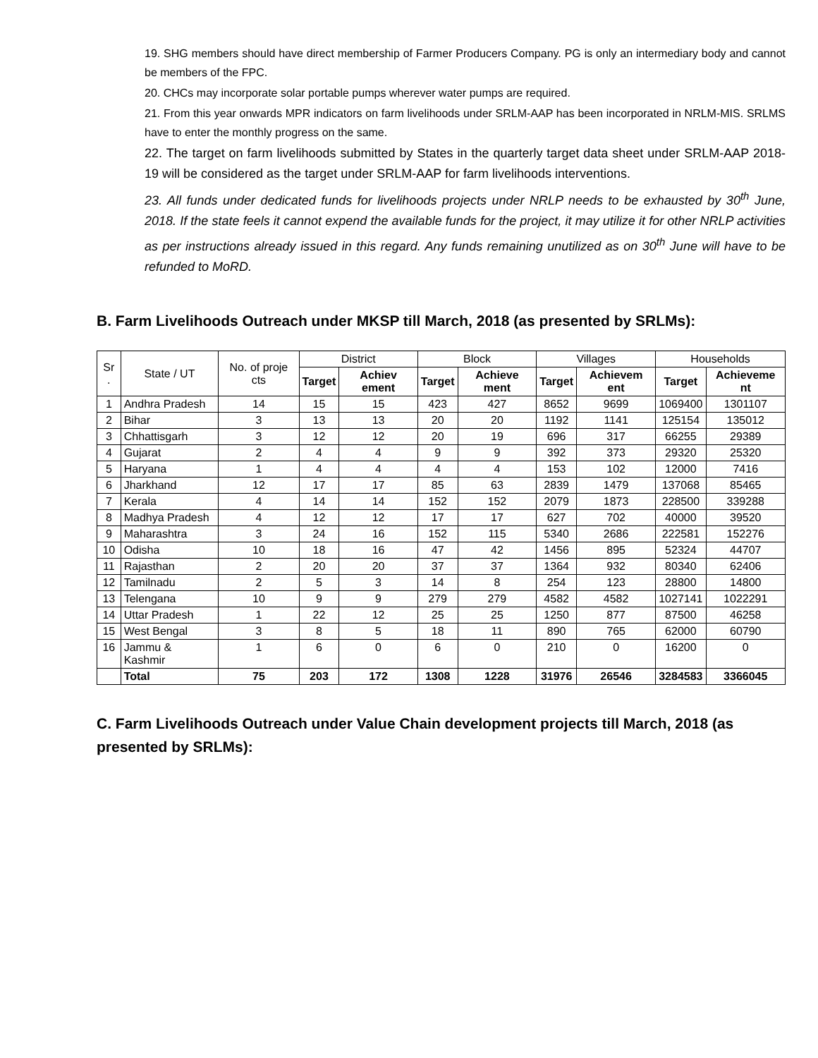19. SHG members should have direct membership of Farmer Producers Company. PG is only an intermediary body and cannot be members of the FPC.
20. CHCs may incorporate solar portable pumps wherever water pumps are required.
21. From this year onwards MPR indicators on farm livelihoods under SRLM-AAP has been incorporated in NRLM-MIS. SRLMS have to enter the monthly progress on the same.
22. The target on farm livelihoods submitted by States in the quarterly target data sheet under SRLM-AAP 2018-19 will be considered as the target under SRLM-AAP for farm livelihoods interventions.
23. All funds under dedicated funds for livelihoods projects under NRLP needs to be exhausted by 30<sup>th</sup> June, 2018. If the state feels it cannot expend the available funds for the project, it may utilize it for other NRLP activities as per instructions already issued in this regard. Any funds remaining unutilized as on 30<sup>th</sup> June will have to be refunded to MoRD.
B. Farm Livelihoods Outreach under MKSP till March, 2018 (as presented by SRLMs):
| Sr . | State / UT | No. of proje cts | District | | Block | | Villages | | Households | |
| --- | --- | --- | --- | --- | --- | --- | --- | --- | --- | --- |
| | | | Target | Achiev ement | Target | Achieve ment | Target | Achievem ent | Target | Achieveme nt |
| 1 | Andhra Pradesh | 14 | 15 | 15 | 423 | 427 | 8652 | 9699 | 1069400 | 1301107 |
| 2 | Bihar | 3 | 13 | 13 | 20 | 20 | 1192 | 1141 | 125154 | 135012 |
| 3 | Chhattisgarh | 3 | 12 | 12 | 20 | 19 | 696 | 317 | 66255 | 29389 |
| 4 | Gujarat | 2 | 4 | 4 | 9 | 9 | 392 | 373 | 29320 | 25320 |
| 5 | Haryana | 1 | 4 | 4 | 4 | 4 | 153 | 102 | 12000 | 7416 |
| 6 | Jharkhand | 12 | 17 | 17 | 85 | 63 | 2839 | 1479 | 137068 | 85465 |
| 7 | Kerala | 4 | 14 | 14 | 152 | 152 | 2079 | 1873 | 228500 | 339288 |
| 8 | Madhya Pradesh | 4 | 12 | 12 | 17 | 17 | 627 | 702 | 40000 | 39520 |
| 9 | Maharashtra | 3 | 24 | 16 | 152 | 115 | 5340 | 2686 | 222581 | 152276 |
| 10 | Odisha | 10 | 18 | 16 | 47 | 42 | 1456 | 895 | 52324 | 44707 |
| 11 | Rajasthan | 2 | 20 | 20 | 37 | 37 | 1364 | 932 | 80340 | 62406 |
| 12 | Tamilnadu | 2 | 5 | 3 | 14 | 8 | 254 | 123 | 28800 | 14800 |
| 13 | Telengana | 10 | 9 | 9 | 279 | 279 | 4582 | 4582 | 1027141 | 1022291 |
| 14 | Uttar Pradesh | 1 | 22 | 12 | 25 | 25 | 1250 | 877 | 87500 | 46258 |
| 15 | West Bengal | 3 | 8 | 5 | 18 | 11 | 890 | 765 | 62000 | 60790 |
| 16 | Jammu & Kashmir | 1 | 6 | 0 | 6 | 0 | 210 | 0 | 16200 | 0 |
| | Total | 75 | 203 | 172 | 1308 | 1228 | 31976 | 26546 | 3284583 | 3366045 |
C. Farm Livelihoods Outreach under Value Chain development projects till March, 2018 (as presented by SRLMs):